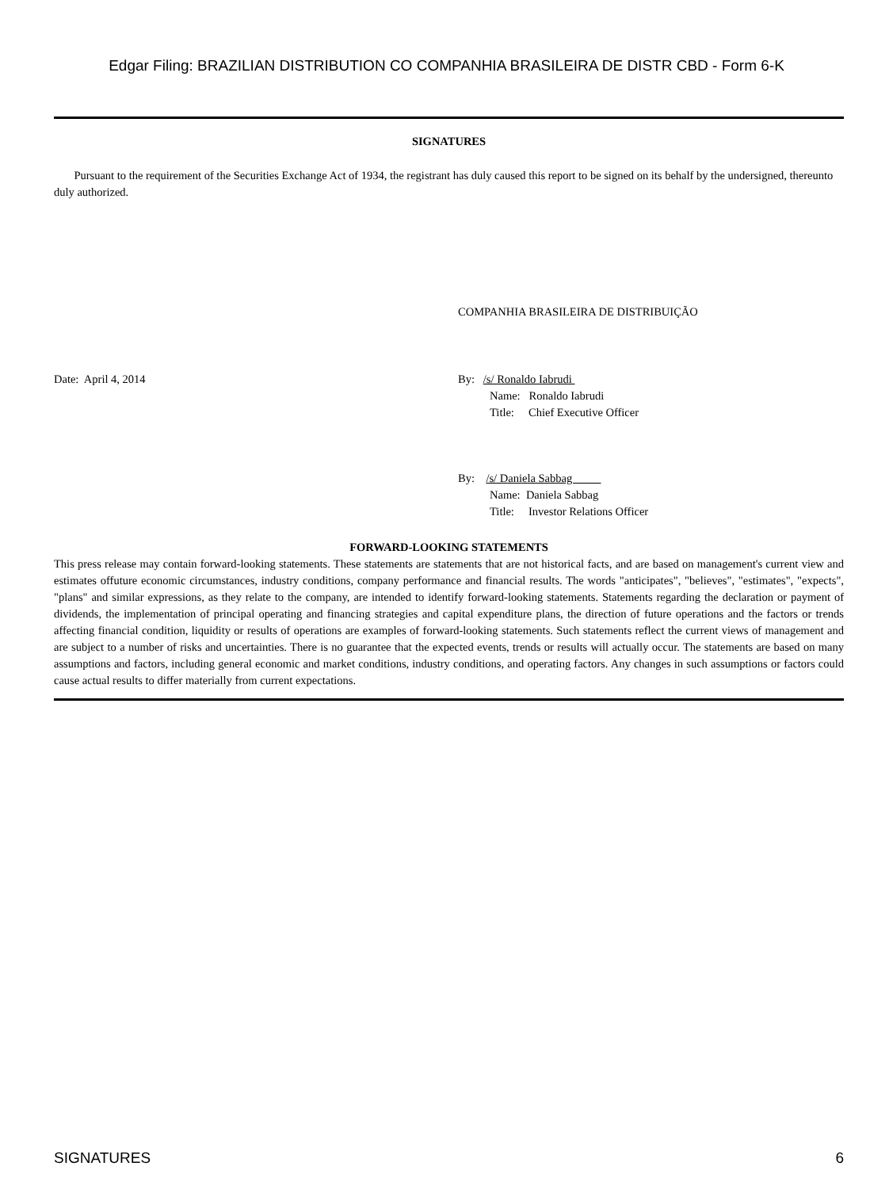Edgar Filing: BRAZILIAN DISTRIBUTION CO COMPANHIA BRASILEIRA DE DISTR CBD - Form 6-K
SIGNATURES
Pursuant to the requirement of the Securities Exchange Act of 1934, the registrant has duly caused this report to be signed on its behalf by the undersigned, thereunto duly authorized.
COMPANHIA BRASILEIRA DE DISTRIBUIÇÃO
Date: April 4, 2014 By: /s/ Ronaldo Iabrudi
Name: Ronaldo Iabrudi
Title: Chief Executive Officer
By: /s/ Daniela Sabbag
Name: Daniela Sabbag
Title: Investor Relations Officer
FORWARD-LOOKING STATEMENTS
This press release may contain forward-looking statements. These statements are statements that are not historical facts, and are based on management's current view and estimates offuture economic circumstances, industry conditions, company performance and financial results. The words "anticipates", "believes", "estimates", "expects", "plans" and similar expressions, as they relate to the company, are intended to identify forward-looking statements. Statements regarding the declaration or payment of dividends, the implementation of principal operating and financing strategies and capital expenditure plans, the direction of future operations and the factors or trends affecting financial condition, liquidity or results of operations are examples of forward-looking statements. Such statements reflect the current views of management and are subject to a number of risks and uncertainties. There is no guarantee that the expected events, trends or results will actually occur. The statements are based on many assumptions and factors, including general economic and market conditions, industry conditions, and operating factors. Any changes in such assumptions or factors could cause actual results to differ materially from current expectations.
SIGNATURES 6